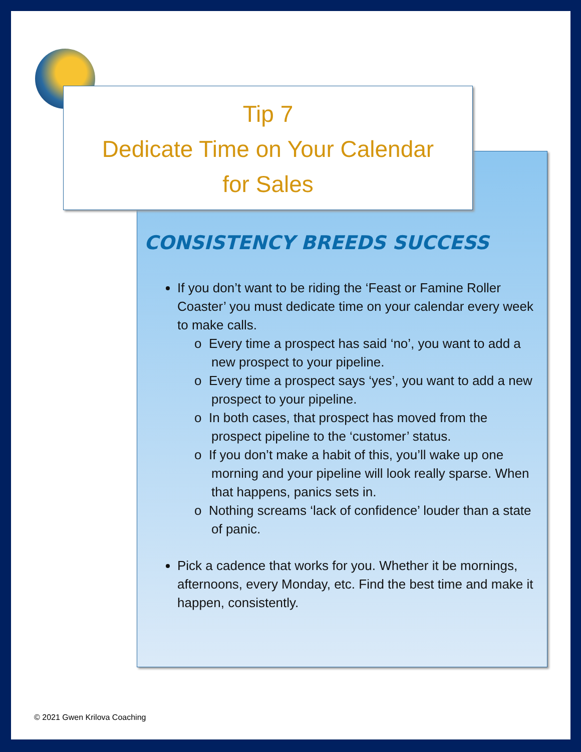Tip 7
Dedicate Time on Your Calendar
for Sales
CONSISTENCY BREEDS SUCCESS
If you don’t want to be riding the ‘Feast or Famine Roller Coaster’ you must dedicate time on your calendar every week to make calls.
o Every time a prospect has said ‘no’, you want to add a new prospect to your pipeline.
o Every time a prospect says ‘yes’, you want to add a new prospect to your pipeline.
o In both cases, that prospect has moved from the prospect pipeline to the ‘customer’ status.
o If you don’t make a habit of this, you’ll wake up one morning and your pipeline will look really sparse. When that happens, panics sets in.
o Nothing screams ‘lack of confidence’ louder than a state of panic.
Pick a cadence that works for you. Whether it be mornings, afternoons, every Monday, etc. Find the best time and make it happen, consistently.
© 2021 Gwen Krilova Coaching